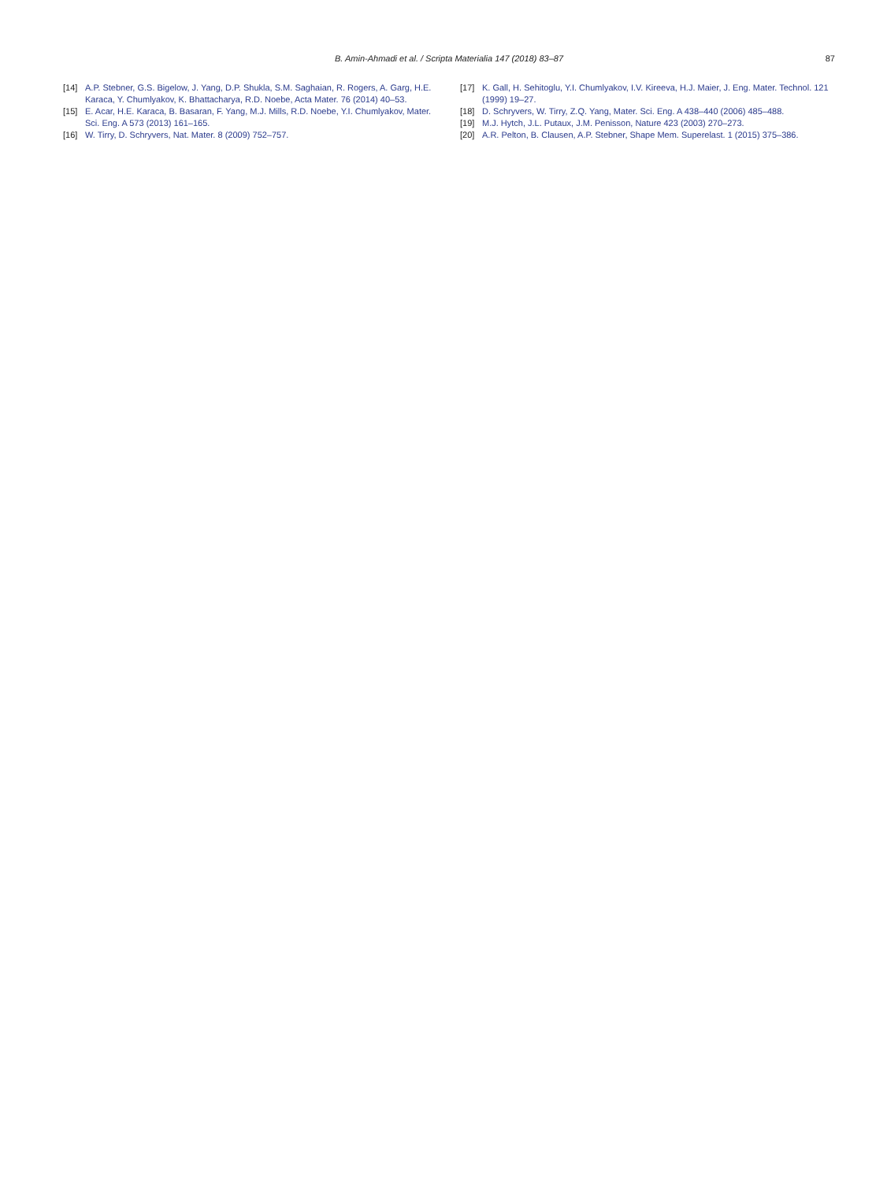B. Amin-Ahmadi et al. / Scripta Materialia 147 (2018) 83–87 87
[14] A.P. Stebner, G.S. Bigelow, J. Yang, D.P. Shukla, S.M. Saghaian, R. Rogers, A. Garg, H.E. Karaca, Y. Chumlyakov, K. Bhattacharya, R.D. Noebe, Acta Mater. 76 (2014) 40–53.
[15] E. Acar, H.E. Karaca, B. Basaran, F. Yang, M.J. Mills, R.D. Noebe, Y.I. Chumlyakov, Mater. Sci. Eng. A 573 (2013) 161–165.
[16] W. Tirry, D. Schryvers, Nat. Mater. 8 (2009) 752–757.
[17] K. Gall, H. Sehitoglu, Y.I. Chumlyakov, I.V. Kireeva, H.J. Maier, J. Eng. Mater. Technol. 121 (1999) 19–27.
[18] D. Schryvers, W. Tirry, Z.Q. Yang, Mater. Sci. Eng. A 438–440 (2006) 485–488.
[19] M.J. Hytch, J.L. Putaux, J.M. Penisson, Nature 423 (2003) 270–273.
[20] A.R. Pelton, B. Clausen, A.P. Stebner, Shape Mem. Superelast. 1 (2015) 375–386.